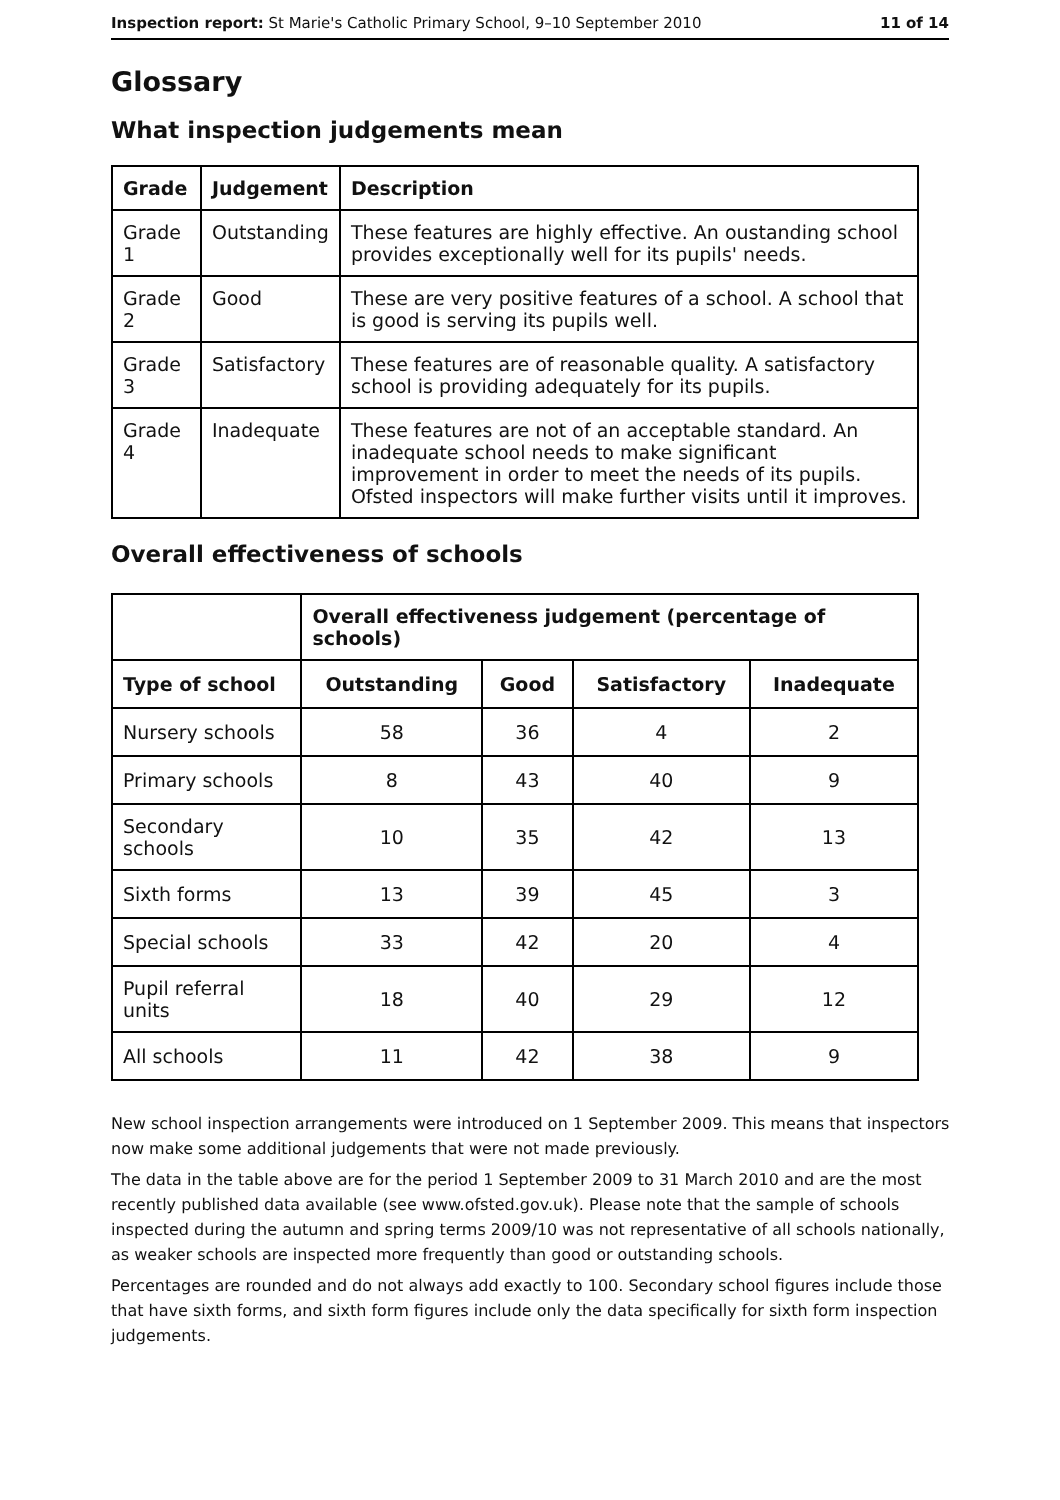Inspection report: St Marie's Catholic Primary School, 9–10 September 2010 11 of 14
Glossary
What inspection judgements mean
| Grade | Judgement | Description |
| --- | --- | --- |
| Grade 1 | Outstanding | These features are highly effective. An oustanding school provides exceptionally well for its pupils' needs. |
| Grade 2 | Good | These are very positive features of a school. A school that is good is serving its pupils well. |
| Grade 3 | Satisfactory | These features are of reasonable quality. A satisfactory school is providing adequately for its pupils. |
| Grade 4 | Inadequate | These features are not of an acceptable standard. An inadequate school needs to make significant improvement in order to meet the needs of its pupils. Ofsted inspectors will make further visits until it improves. |
Overall effectiveness of schools
| | Overall effectiveness judgement (percentage of schools) | | | |
| --- | --- | --- | --- | --- |
| Type of school | Outstanding | Good | Satisfactory | Inadequate |
| Nursery schools | 58 | 36 | 4 | 2 |
| Primary schools | 8 | 43 | 40 | 9 |
| Secondary schools | 10 | 35 | 42 | 13 |
| Sixth forms | 13 | 39 | 45 | 3 |
| Special schools | 33 | 42 | 20 | 4 |
| Pupil referral units | 18 | 40 | 29 | 12 |
| All schools | 11 | 42 | 38 | 9 |
New school inspection arrangements were introduced on 1 September 2009. This means that inspectors now make some additional judgements that were not made previously.
The data in the table above are for the period 1 September 2009 to 31 March 2010 and are the most recently published data available (see www.ofsted.gov.uk). Please note that the sample of schools inspected during the autumn and spring terms 2009/10 was not representative of all schools nationally, as weaker schools are inspected more frequently than good or outstanding schools.
Percentages are rounded and do not always add exactly to 100. Secondary school figures include those that have sixth forms, and sixth form figures include only the data specifically for sixth form inspection judgements.